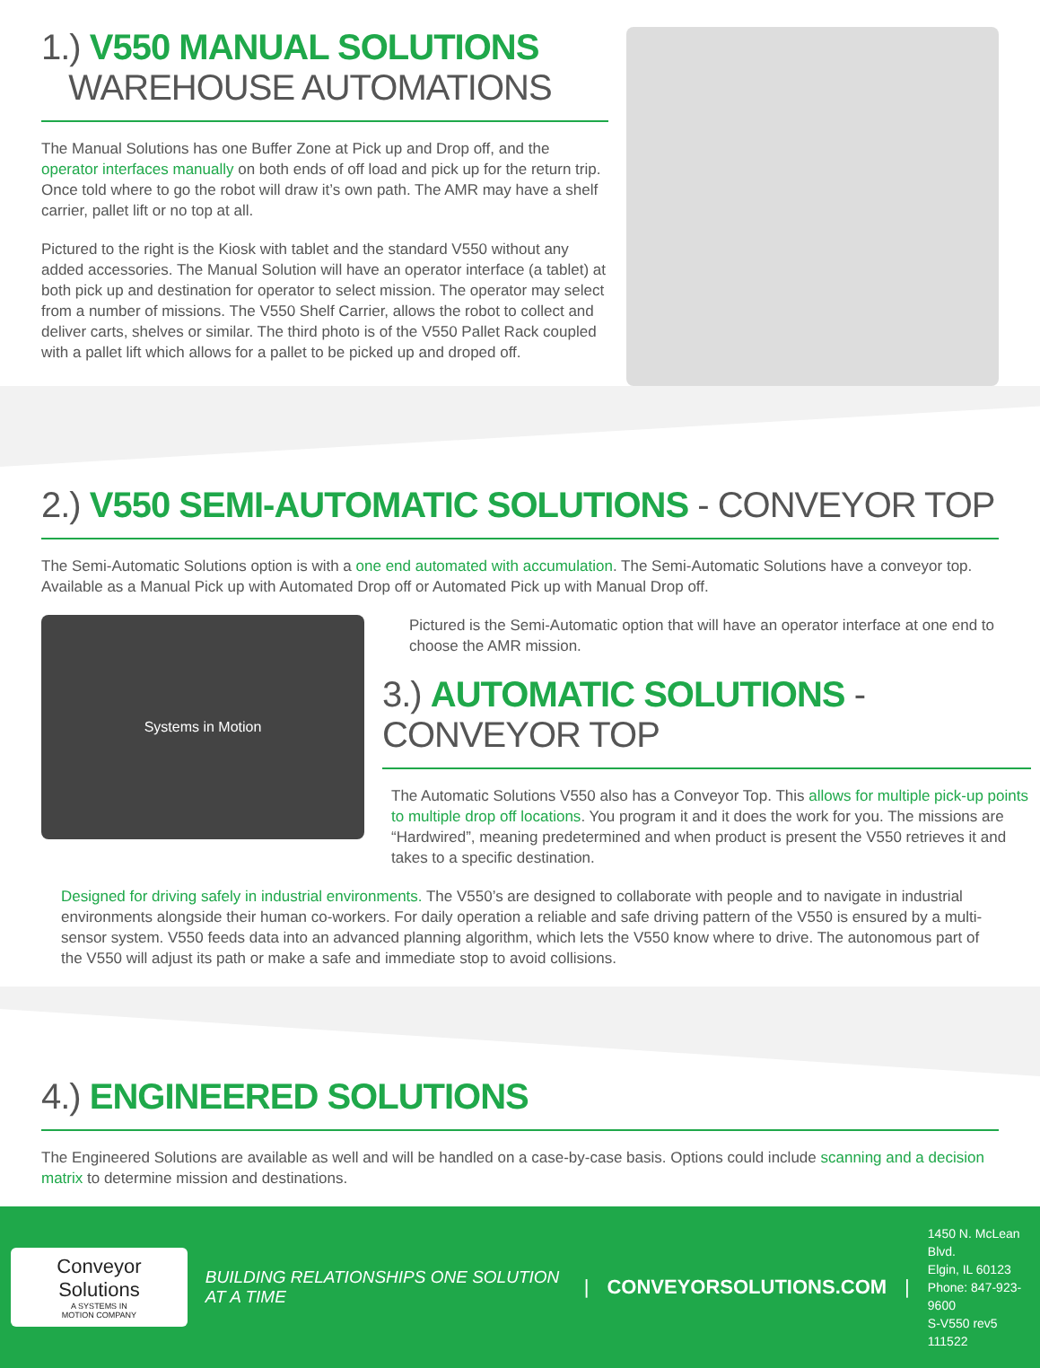1.) V550 MANUAL SOLUTIONS
WAREHOUSE AUTOMATIONS
The Manual Solutions has one Buffer Zone at Pick up and Drop off, and the operator interfaces manually on both ends of off load and pick up for the return trip. Once told where to go the robot will draw it’s own path. The AMR may have a shelf carrier, pallet lift or no top at all.
Pictured to the right is the Kiosk with tablet and the standard V550 without any added accessories. The Manual Solution will have an operator interface (a tablet) at both pick up and destination for operator to select mission. The operator may select from a number of missions. The V550 Shelf Carrier, allows the robot to collect and deliver carts, shelves or similar. The third photo is of the V550 Pallet Rack coupled with a pallet lift which allows for a pallet to be picked up and droped off.
2.) V550 SEMI-AUTOMATIC SOLUTIONS - CONVEYOR TOP
The Semi-Automatic Solutions option is with a one end automated with accumulation. The Semi-Automatic Solutions have a conveyor top. Available as a Manual Pick up with Automated Drop off or Automated Pick up with Manual Drop off.
Systems in Motion
Pictured is the Semi-Automatic option that will have an operator interface at one end to choose the AMR mission.
3.) AUTOMATIC SOLUTIONS - CONVEYOR TOP
The Automatic Solutions V550 also has a Conveyor Top. This allows for multiple pick-up points to multiple drop off locations. You program it and it does the work for you. The missions are “Hardwired”, meaning predetermined and when product is present the V550 retrieves it and takes to a specific destination.
Designed for driving safely in industrial environments. The V550’s are designed to collaborate with people and to navigate in industrial environments alongside their human co-workers. For daily operation a reliable and safe driving pattern of the V550 is ensured by a multi-sensor system. V550 feeds data into an advanced planning algorithm, which lets the V550 know where to drive. The autonomous part of the V550 will adjust its path or make a safe and immediate stop to avoid collisions.
4.) ENGINEERED SOLUTIONS
The Engineered Solutions are available as well and will be handled on a case-by-case basis. Options could include scanning and a decision matrix to determine mission and destinations.
Conveyor Solutions
A SYSTEMS IN
MOTION COMPANY
BUILDING RELATIONSHIPS ONE SOLUTION AT A TIME
| CONVEYORSOLUTIONS.COM |
1450 N. McLean Blvd.
Elgin, IL 60123
Phone: 847-923-9600
S-V550 rev5 111522